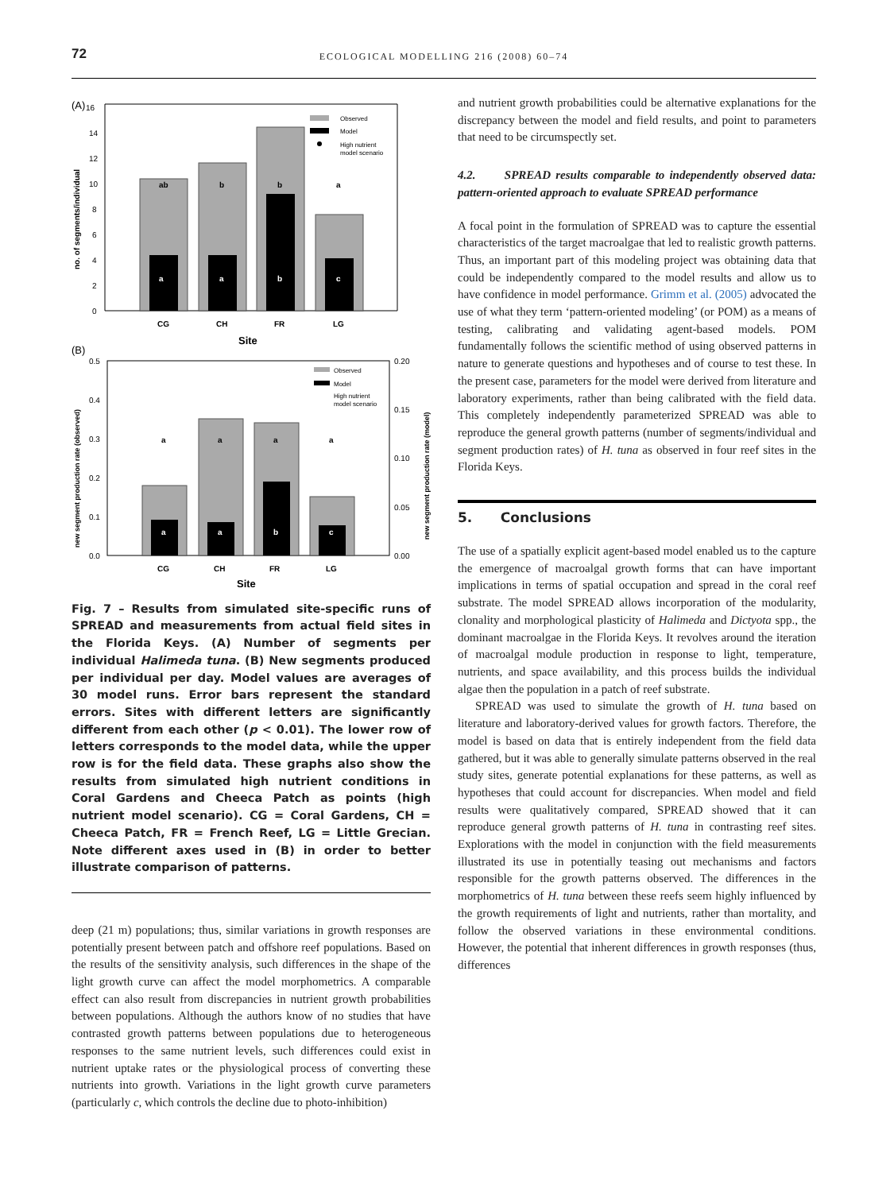72
ECOLOGICAL MODELLING 216 (2008) 60–74
(A)
16
14
12
10
8
6
4
2
0
no. of segments/individual
ab
b
b
a
a
a
b
c
Observed
Model
High nutrient
model scenario
CG
CH
FR
LG
Site
(B)
0.5
0.4
0.3
0.2
0.1
0.0
0.20
0.15
0.10
0.05
0.00
new segment production rate (observed)
new segment production rate (model)
a
a
a
a
a
a
b
c
Observed
Model
High nutrient
model scenario
CG
CH
FR
LG
Site
Fig. 7 – Results from simulated site-specific runs of SPREAD and measurements from actual field sites in the Florida Keys. (A) Number of segments per individual Halimeda tuna. (B) New segments produced per individual per day. Model values are averages of 30 model runs. Error bars represent the standard errors. Sites with different letters are significantly different from each other (p < 0.01). The lower row of letters corresponds to the model data, while the upper row is for the field data. These graphs also show the results from simulated high nutrient conditions in Coral Gardens and Cheeca Patch as points (high nutrient model scenario). CG = Coral Gardens, CH = Cheeca Patch, FR = French Reef, LG = Little Grecian. Note different axes used in (B) in order to better illustrate comparison of patterns.
deep (21 m) populations; thus, similar variations in growth responses are potentially present between patch and offshore reef populations. Based on the results of the sensitivity analysis, such differences in the shape of the light growth curve can affect the model morphometrics. A comparable effect can also result from discrepancies in nutrient growth probabilities between populations. Although the authors know of no studies that have contrasted growth patterns between populations due to heterogeneous responses to the same nutrient levels, such differences could exist in nutrient uptake rates or the physiological process of converting these nutrients into growth. Variations in the light growth curve parameters (particularly c, which controls the decline due to photo-inhibition)
and nutrient growth probabilities could be alternative explanations for the discrepancy between the model and field results, and point to parameters that need to be circumspectly set.
4.2. SPREAD results comparable to independently observed data: pattern-oriented approach to evaluate SPREAD performance
A focal point in the formulation of SPREAD was to capture the essential characteristics of the target macroalgae that led to realistic growth patterns. Thus, an important part of this modeling project was obtaining data that could be independently compared to the model results and allow us to have confidence in model performance. Grimm et al. (2005) advocated the use of what they term ‘pattern-oriented modeling’ (or POM) as a means of testing, calibrating and validating agent-based models. POM fundamentally follows the scientific method of using observed patterns in nature to generate questions and hypotheses and of course to test these. In the present case, parameters for the model were derived from literature and laboratory experiments, rather than being calibrated with the field data. This completely independently parameterized SPREAD was able to reproduce the general growth patterns (number of segments/individual and segment production rates) of H. tuna as observed in four reef sites in the Florida Keys.
5. Conclusions
The use of a spatially explicit agent-based model enabled us to the capture the emergence of macroalgal growth forms that can have important implications in terms of spatial occupation and spread in the coral reef substrate. The model SPREAD allows incorporation of the modularity, clonality and morphological plasticity of Halimeda and Dictyota spp., the dominant macroalgae in the Florida Keys. It revolves around the iteration of macroalgal module production in response to light, temperature, nutrients, and space availability, and this process builds the individual algae then the population in a patch of reef substrate.
SPREAD was used to simulate the growth of H. tuna based on literature and laboratory-derived values for growth factors. Therefore, the model is based on data that is entirely independent from the field data gathered, but it was able to generally simulate patterns observed in the real study sites, generate potential explanations for these patterns, as well as hypotheses that could account for discrepancies. When model and field results were qualitatively compared, SPREAD showed that it can reproduce general growth patterns of H. tuna in contrasting reef sites. Explorations with the model in conjunction with the field measurements illustrated its use in potentially teasing out mechanisms and factors responsible for the growth patterns observed. The differences in the morphometrics of H. tuna between these reefs seem highly influenced by the growth requirements of light and nutrients, rather than mortality, and follow the observed variations in these environmental conditions. However, the potential that inherent differences in growth responses (thus, differences